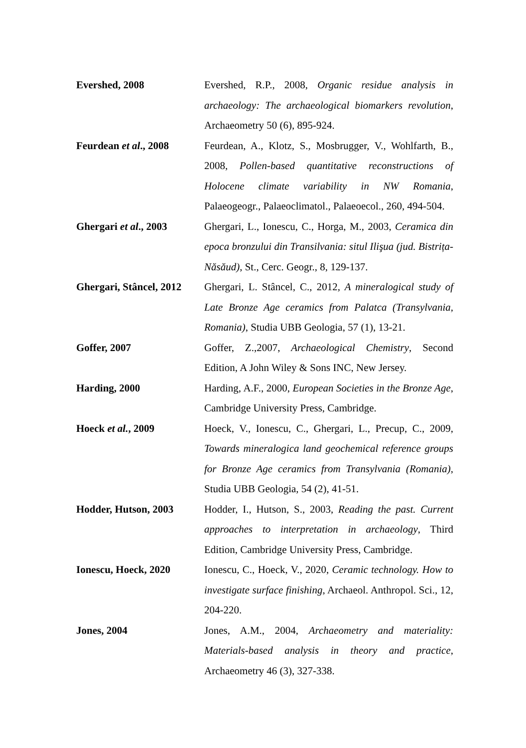Evershed, 2008
Evershed, R.P., 2008, Organic residue analysis in archaeology: The archaeological biomarkers revolution, Archaeometry 50 (6), 895-924.
Feurdean et al., 2008
Feurdean, A., Klotz, S., Mosbrugger, V., Wohlfarth, B., 2008, Pollen-based quantitative reconstructions of Holocene climate variability in NW Romania, Palaeogeogr., Palaeoclimatol., Palaeoecol., 260, 494-504.
Ghergari et al., 2003
Ghergari, L., Ionescu, C., Horga, M., 2003, Ceramica din epoca bronzului din Transilvania: situl Ilişua (jud. Bistrița-Năsăud), St., Cerc. Geogr., 8, 129-137.
Ghergari, Stâncel, 2012
Ghergari, L. Stâncel, C., 2012, A mineralogical study of Late Bronze Age ceramics from Palatca (Transylvania, Romania), Studia UBB Geologia, 57 (1), 13-21.
Goffer, 2007
Goffer, Z.,2007, Archaeological Chemistry, Second Edition, A John Wiley & Sons INC, New Jersey.
Harding, 2000
Harding, A.F., 2000, European Societies in the Bronze Age, Cambridge University Press, Cambridge.
Hoeck et al., 2009
Hoeck, V., Ionescu, C., Ghergari, L., Precup, C., 2009, Towards mineralogica land geochemical reference groups for Bronze Age ceramics from Transylvania (Romania), Studia UBB Geologia, 54 (2), 41-51.
Hodder, Hutson, 2003
Hodder, I., Hutson, S., 2003, Reading the past. Current approaches to interpretation in archaeology, Third Edition, Cambridge University Press, Cambridge.
Ionescu, Hoeck, 2020
Ionescu, C., Hoeck, V., 2020, Ceramic technology. How to investigate surface finishing, Archaeol. Anthropol. Sci., 12, 204-220.
Jones, 2004
Jones, A.M., 2004, Archaeometry and materiality: Materials-based analysis in theory and practice, Archaeometry 46 (3), 327-338.